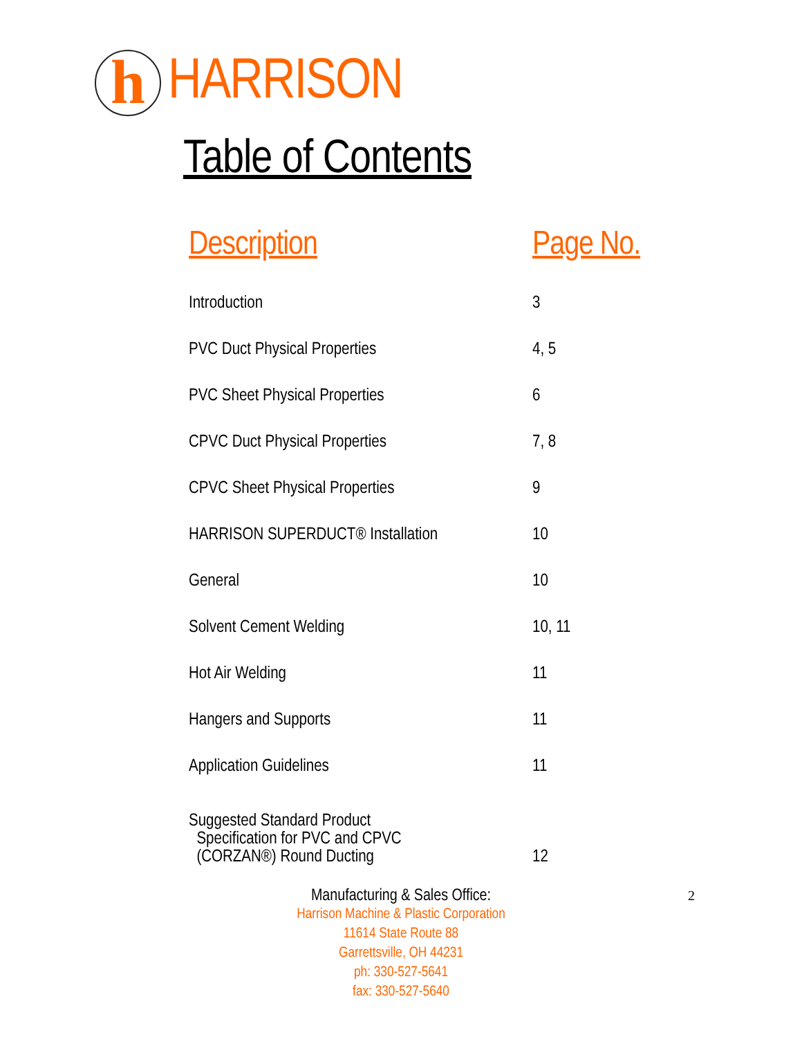h
HARRISON
Table of Contents
| Description | Page No. |
| --- | --- |
| Introduction | 3 |
| PVC Duct Physical Properties | 4, 5 |
| PVC Sheet Physical Properties | 6 |
| CPVC Duct Physical Properties | 7, 8 |
| CPVC Sheet Physical Properties | 9 |
| HARRISON SUPERDUCT® Installation | 10 |
| General | 10 |
| Solvent Cement Welding | 10, 11 |
| Hot Air Welding | 11 |
| Hangers and Supports | 11 |
| Application Guidelines | 11 |
| Suggested Standard Product Specification for PVC and CPVC (CORZAN®) Round Ducting | 12 |
2 Manufacturing & Sales Office:
Harrison Machine & Plastic Corporation
11614 State Route 88
Garrettsville, OH 44231
ph: 330-527-5641
fax: 330-527-5640